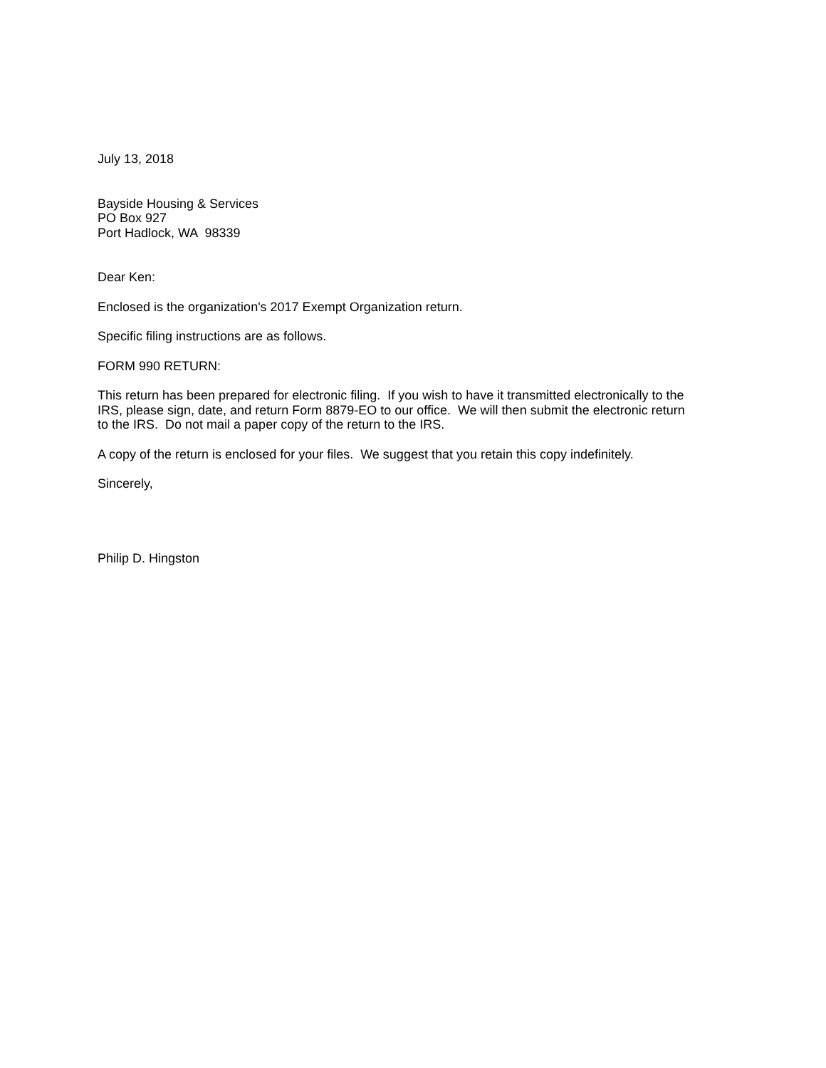July 13, 2018
Bayside Housing & Services
PO Box 927
Port Hadlock, WA 98339
Dear Ken:
Enclosed is the organization's 2017 Exempt Organization return.
Specific filing instructions are as follows.
FORM 990 RETURN:
This return has been prepared for electronic filing. If you wish to have it transmitted electronically to the IRS, please sign, date, and return Form 8879-EO to our office. We will then submit the electronic return to the IRS. Do not mail a paper copy of the return to the IRS.
A copy of the return is enclosed for your files. We suggest that you retain this copy indefinitely.
Sincerely,
Philip D. Hingston